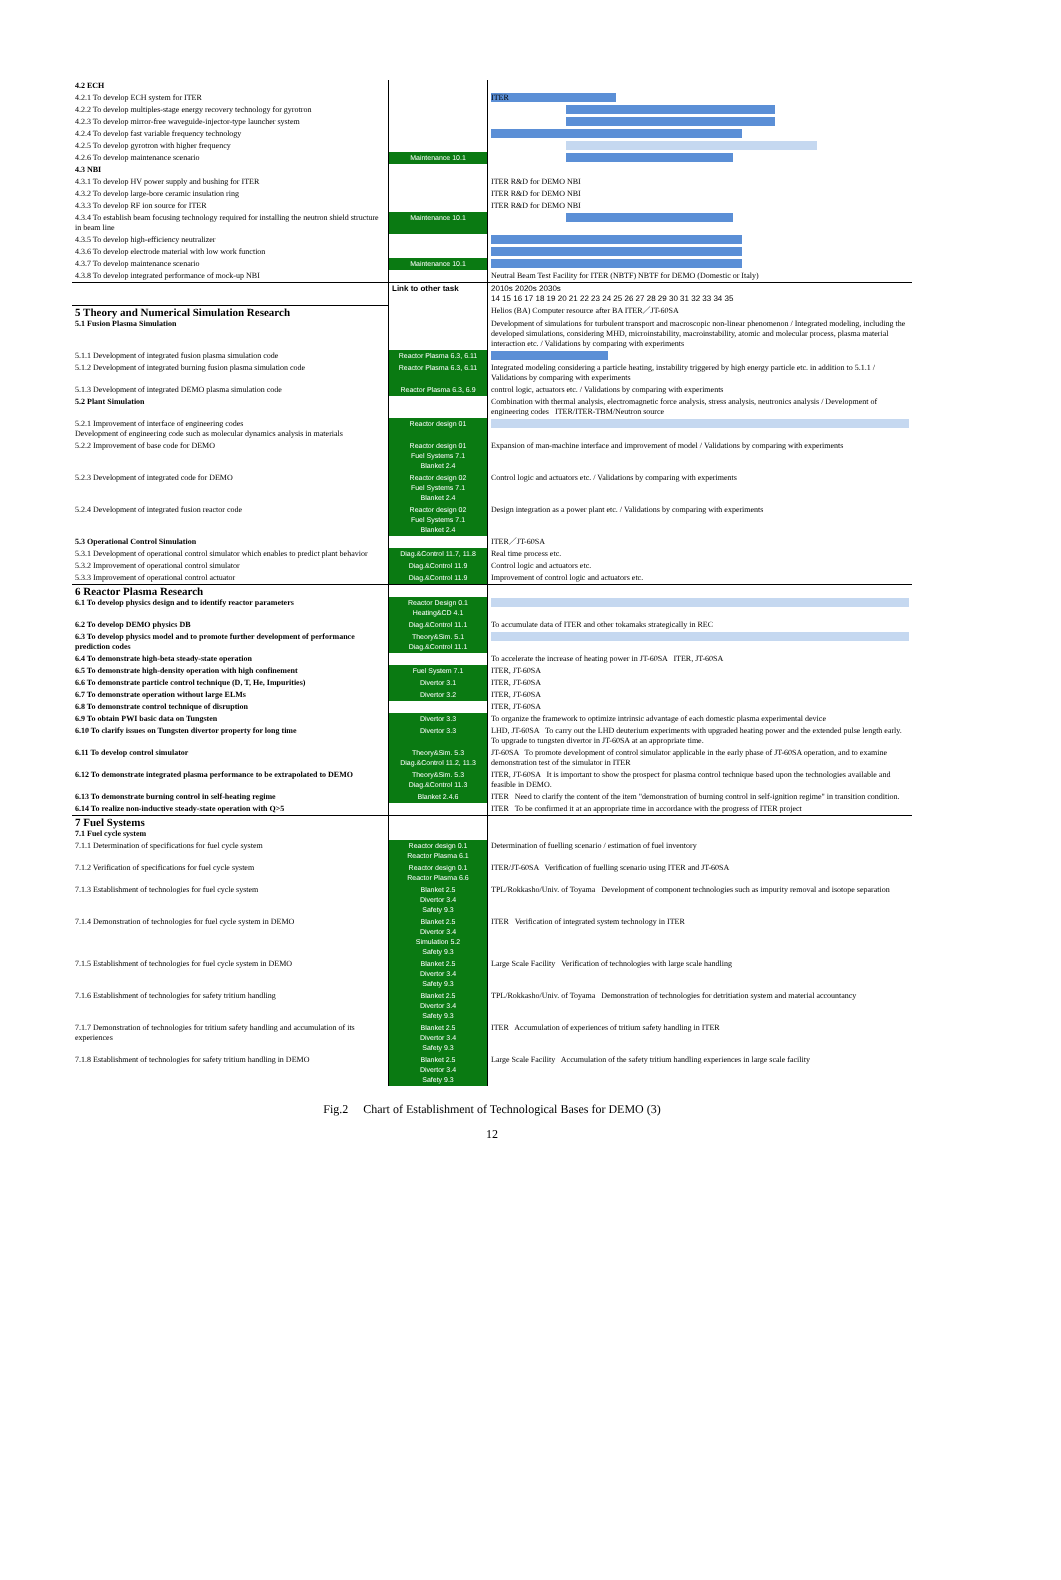| 4.2 ECH | | |
| 4.2.1 To develop ECH system for ITER | | ITER |
| 4.2.2 To develop multiples-stage energy recovery technology for gyrotron | | |
| 4.2.3 To develop mirror-free waveguide-injector-type launcher system | | |
| 4.2.4 To develop fast variable frequency technology | | |
| 4.2.5 To develop gyrotron with higher frequency | | |
| 4.2.6 To develop maintenance scenario | Maintenance 10.1 | |
| 4.3 NBI | | |
| 4.3.1 To develop HV power supply and bushing for ITER | | ITER R&D for DEMO NBI |
| 4.3.2 To develop large-bore ceramic insulation ring | | ITER R&D for DEMO NBI |
| 4.3.3 To develop RF ion source for ITER | | ITER R&D for DEMO NBI |
| 4.3.4 To establish beam focusing technology required for installing the neutron shield structure in beam line | Maintenance 10.1 | |
| 4.3.5 To develop high-efficiency neutralizer | | |
| 4.3.6 To develop electrode material with low work function | | |
| 4.3.7 To develop maintenance scenario | Maintenance 10.1 | |
| 4.3.8 To develop integrated performance of mock-up NBI | | Neutral Beam Test Facility for ITER (NBTF) NBTF for DEMO (Domestic or Italy) |
| | Link to other task | 2010s 2020s 2030s 14 15 16 17 18 19 20 21 22 23 24 25 26 27 28 29 30 31 32 33 34 35 |
| 5 Theory and Numerical Simulation Research | | Helios (BA) Computer resource after BA ITER／JT-60SA |
| 5.1 Fusion Plasma Simulation | | Development of simulations for turbulent transport and macroscopic non-linear phenomenon / Integrated modeling, including the developed simulations, considering MHD, microinstability, macroinstability, atomic and molecular process, plasma material interaction etc. / Validations by comparing with experiments |
| 5.1.1 Development of integrated fusion plasma simulation code | Reactor Plasma 6.3, 6.11 | |
| 5.1.2 Development of integrated burning fusion plasma simulation code | Reactor Plasma 6.3, 6.11 | Integrated modeling considering a particle heating, instability triggered by high energy particle etc. in addition to 5.1.1 / Validations by comparing with experiments |
| 5.1.3 Development of integrated DEMO plasma simulation code | Reactor Plasma 6.3, 6.9 | control logic, actuators etc. / Validations by comparing with experiments |
| 5.2 Plant Simulation | | Combination with thermal analysis, electromagnetic force analysis, stress analysis, neutronics analysis / Development of engineering codes ITER/ITER-TBM/Neutron source |
| 5.2.1 Improvement of interface of engineering codes Development of engineering code such as molecular dynamics analysis in materials | Reactor design 01 | |
| 5.2.2 Improvement of base code for DEMO | Reactor design 01 Fuel Systems 7.1 Blanket 2.4 | Expansion of man-machine interface and improvement of model / Validations by comparing with experiments |
| 5.2.3 Development of integrated code for DEMO | Reactor design 02 Fuel Systems 7.1 Blanket 2.4 | Control logic and actuators etc. / Validations by comparing with experiments |
| 5.2.4 Development of integrated fusion reactor code | Reactor design 02 Fuel Systems 7.1 Blanket 2.4 | Design integration as a power plant etc. / Validations by comparing with experiments |
| 5.3 Operational Control Simulation | | ITER／JT-60SA |
| 5.3.1 Development of operational control simulator which enables to predict plant behavior | Diag.&Control 11.7, 11.8 | Real time process etc. |
| 5.3.2 Improvement of operational control simulator | Diag.&Control 11.9 | Control logic and actuators etc. |
| 5.3.3 Improvement of operational control actuator | Diag.&Control 11.9 | Improvement of control logic and actuators etc. |
| 6 Reactor Plasma Research | | |
| 6.1 To develop physics design and to identify reactor parameters | Reactor Design 0.1 Heating&CD 4.1 | |
| 6.2 To develop DEMO physics DB | Diag.&Control 11.1 | To accumulate data of ITER and other tokamaks strategically in REC |
| 6.3 To develop physics model and to promote further development of performance prediction codes | Theory&Sim. 5.1 Diag.&Control 11.1 | |
| 6.4 To demonstrate high-beta steady-state operation | | To accelerate the increase of heating power in JT-60SA ITER, JT-60SA |
| 6.5 To demonstrate high-density operation with high confinement | Fuel System 7.1 | ITER, JT-60SA |
| 6.6 To demonstrate particle control technique (D, T, He, Impurities) | Divertor 3.1 | ITER, JT-60SA |
| 6.7 To demonstrate operation without large ELMs | Divertor 3.2 | ITER, JT-60SA |
| 6.8 To demonstrate control technique of disruption | | ITER, JT-60SA |
| 6.9 To obtain PWI basic data on Tungsten | Divertor 3.3 | To organize the framework to optimize intrinsic advantage of each domestic plasma experimental device |
| 6.10 To clarify issues on Tungsten divertor property for long time | Divertor 3.3 | LHD, JT-60SA To carry out the LHD deuterium experiments with upgraded heating power and the extended pulse length early. To upgrade to tungsten divertor in JT-60SA at an appropriate time. |
| 6.11 To develop control simulator | Theory&Sim. 5.3 Diag.&Control 11.2, 11.3 | JT-60SA To promote development of control simulator applicable in the early phase of JT-60SA operation, and to examine demonstration test of the simulator in ITER |
| 6.12 To demonstrate integrated plasma performance to be extrapolated to DEMO | Theory&Sim. 5.3 Diag.&Control 11.3 | ITER, JT-60SA It is important to show the prospect for plasma control technique based upon the technologies available and feasible in DEMO. |
| 6.13 To demonstrate burning control in self-heating regime | Blanket 2.4.6 | ITER Need to clarify the content of the item "demonstration of burning control in self-ignition regime" in transition condition. |
| 6.14 To realize non-inductive steady-state operation with Q>5 | | ITER To be confirmed it at an appropriate time in accordance with the progress of ITER project |
| 7 Fuel Systems | | |
| 7.1 Fuel cycle system | | |
| 7.1.1 Determination of specifications for fuel cycle system | Reactor design 0.1 Reactor Plasma 6.1 | Determination of fuelling scenario / estimation of fuel inventory |
| 7.1.2 Verification of specifications for fuel cycle system | Reactor design 0.1 Reactor Plasma 6.6 | ITER/JT-60SA Verification of fuelling scenario using ITER and JT-60SA |
| 7.1.3 Establishment of technologies for fuel cycle system | Blanket 2.5 Divertor 3.4 Safety 9.3 | TPL/Rokkasho/Univ. of Toyama Development of component technologies such as impurity removal and isotope separation |
| 7.1.4 Demonstration of technologies for fuel cycle system in DEMO | Blanket 2.5 Divertor 3.4 Simulation 5.2 Safety 9.3 | ITER Verification of integrated system technology in ITER |
| 7.1.5 Establishment of technologies for fuel cycle system in DEMO | Blanket 2.5 Divertor 3.4 Safety 9.3 | Large Scale Facility Verification of technologies with large scale handling |
| 7.1.6 Establishment of technologies for safety tritium handling | Blanket 2.5 Divertor 3.4 Safety 9.3 | TPL/Rokkasho/Univ. of Toyama Demonstration of technologies for detritiation system and material accountancy |
| 7.1.7 Demonstration of technologies for tritium safety handling and accumulation of its experiences | Blanket 2.5 Divertor 3.4 Safety 9.3 | ITER Accumulation of experiences of tritium safety handling in ITER |
| 7.1.8 Establishment of technologies for safety tritium handling in DEMO | Blanket 2.5 Divertor 3.4 Safety 9.3 | Large Scale Facility Accumulation of the safety tritium handling experiences in large scale facility |
Fig.2 Chart of Establishment of Technological Bases for DEMO (3)
12